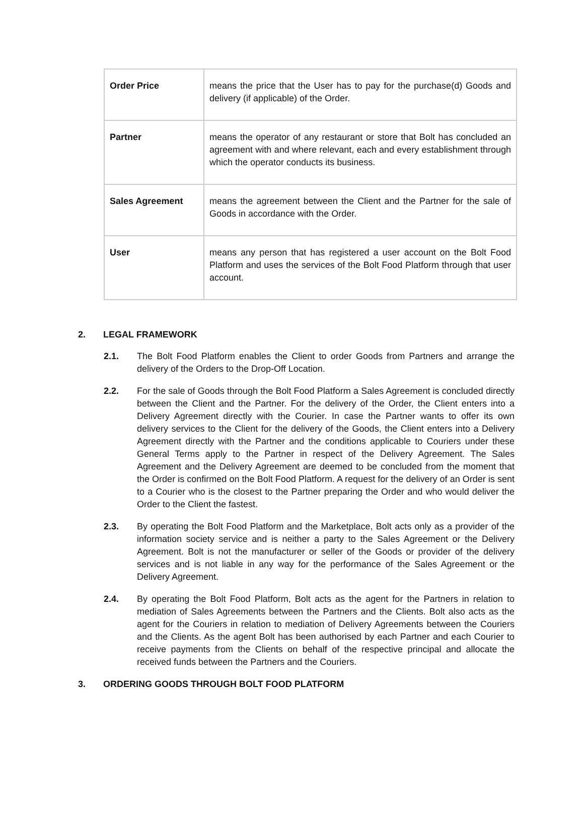| Order Price | means the price that the User has to pay for the purchase(d) Goods and delivery (if applicable) of the Order. |
| Partner | means the operator of any restaurant or store that Bolt has concluded an agreement with and where relevant, each and every establishment through which the operator conducts its business. |
| Sales Agreement | means the agreement between the Client and the Partner for the sale of Goods in accordance with the Order. |
| User | means any person that has registered a user account on the Bolt Food Platform and uses the services of the Bolt Food Platform through that user account. |
2. LEGAL FRAMEWORK
2.1. The Bolt Food Platform enables the Client to order Goods from Partners and arrange the delivery of the Orders to the Drop-Off Location.
2.2. For the sale of Goods through the Bolt Food Platform a Sales Agreement is concluded directly between the Client and the Partner. For the delivery of the Order, the Client enters into a Delivery Agreement directly with the Courier. In case the Partner wants to offer its own delivery services to the Client for the delivery of the Goods, the Client enters into a Delivery Agreement directly with the Partner and the conditions applicable to Couriers under these General Terms apply to the Partner in respect of the Delivery Agreement. The Sales Agreement and the Delivery Agreement are deemed to be concluded from the moment that the Order is confirmed on the Bolt Food Platform. A request for the delivery of an Order is sent to a Courier who is the closest to the Partner preparing the Order and who would deliver the Order to the Client the fastest.
2.3. By operating the Bolt Food Platform and the Marketplace, Bolt acts only as a provider of the information society service and is neither a party to the Sales Agreement or the Delivery Agreement. Bolt is not the manufacturer or seller of the Goods or provider of the delivery services and is not liable in any way for the performance of the Sales Agreement or the Delivery Agreement.
2.4. By operating the Bolt Food Platform, Bolt acts as the agent for the Partners in relation to mediation of Sales Agreements between the Partners and the Clients. Bolt also acts as the agent for the Couriers in relation to mediation of Delivery Agreements between the Couriers and the Clients. As the agent Bolt has been authorised by each Partner and each Courier to receive payments from the Clients on behalf of the respective principal and allocate the received funds between the Partners and the Couriers.
3. ORDERING GOODS THROUGH BOLT FOOD PLATFORM